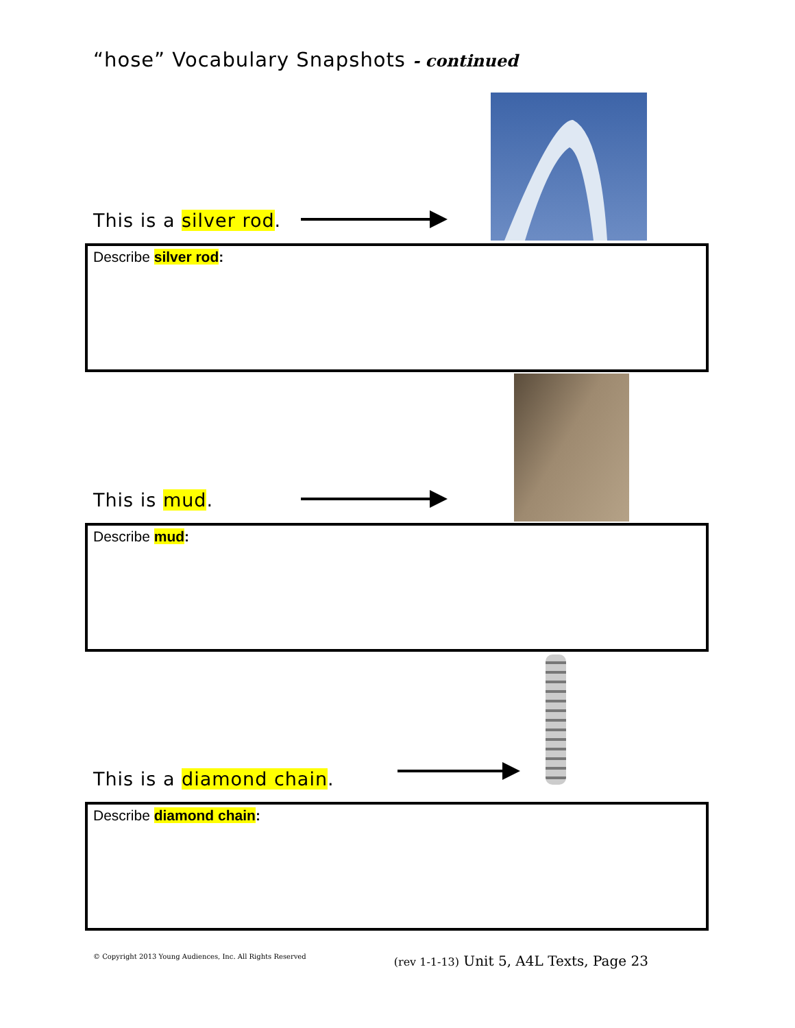“hose” Vocabulary Snapshots - continued
This is a silver rod.
Describe silver rod:
This is mud.
Describe mud:
This is a diamond chain.
Describe diamond chain:
© Copyright 2013 Young Audiences, Inc. All Rights Reserved (rev 1-1-13) Unit 5, A4L Texts, Page 23